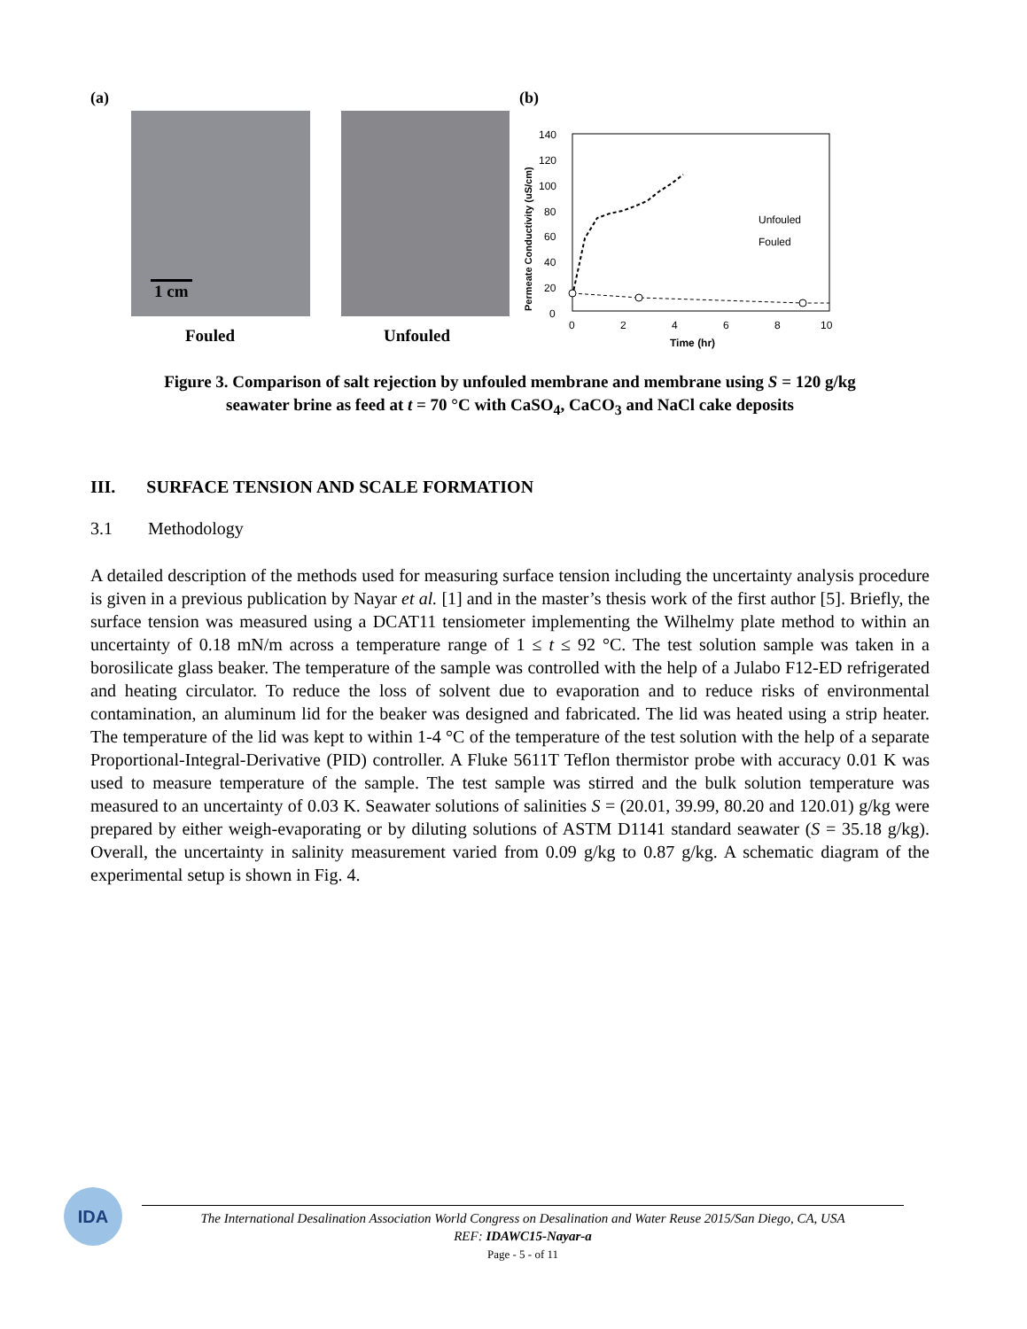(a)
1 cm
Fouled Unfouled
(b)
140
120
100
80
60
40
20
0
0
2
4
6
8
10
Time (hr)
Permeate Conductivity (uS/cm)
Unfouled
Fouled
Figure 3. Comparison of salt rejection by unfouled membrane and membrane using S = 120 g/kg
seawater brine as feed at t = 70 °C with CaSO<sub>4</sub>, CaCO<sub>3</sub> and NaCl cake deposits
III. SURFACE TENSION AND SCALE FORMATION
3.1 Methodology
A detailed description of the methods used for measuring surface tension including the uncertainty analysis procedure is given in a previous publication by Nayar et al. [1] and in the master’s thesis work of the first author [5]. Briefly, the surface tension was measured using a DCAT11 tensiometer implementing the Wilhelmy plate method to within an uncertainty of 0.18 mN/m across a temperature range of 1 ≤ t ≤ 92 °C. The test solution sample was taken in a borosilicate glass beaker. The temperature of the sample was controlled with the help of a Julabo F12-ED refrigerated and heating circulator. To reduce the loss of solvent due to evaporation and to reduce risks of environmental contamination, an aluminum lid for the beaker was designed and fabricated. The lid was heated using a strip heater. The temperature of the lid was kept to within 1-4 °C of the temperature of the test solution with the help of a separate Proportional-Integral-Derivative (PID) controller. A Fluke 5611T Teflon thermistor probe with accuracy 0.01 K was used to measure temperature of the sample. The test sample was stirred and the bulk solution temperature was measured to an uncertainty of 0.03 K. Seawater solutions of salinities S = (20.01, 39.99, 80.20 and 120.01) g/kg were prepared by either weigh-evaporating or by diluting solutions of ASTM D1141 standard seawater (S = 35.18 g/kg). Overall, the uncertainty in salinity measurement varied from 0.09 g/kg to 0.87 g/kg. A schematic diagram of the experimental setup is shown in Fig. 4.
IDA
The International Desalination Association World Congress on Desalination and Water Reuse 2015/San Diego, CA, USA
REF: IDAWC15-Nayar-a
Page - 5 - of 11